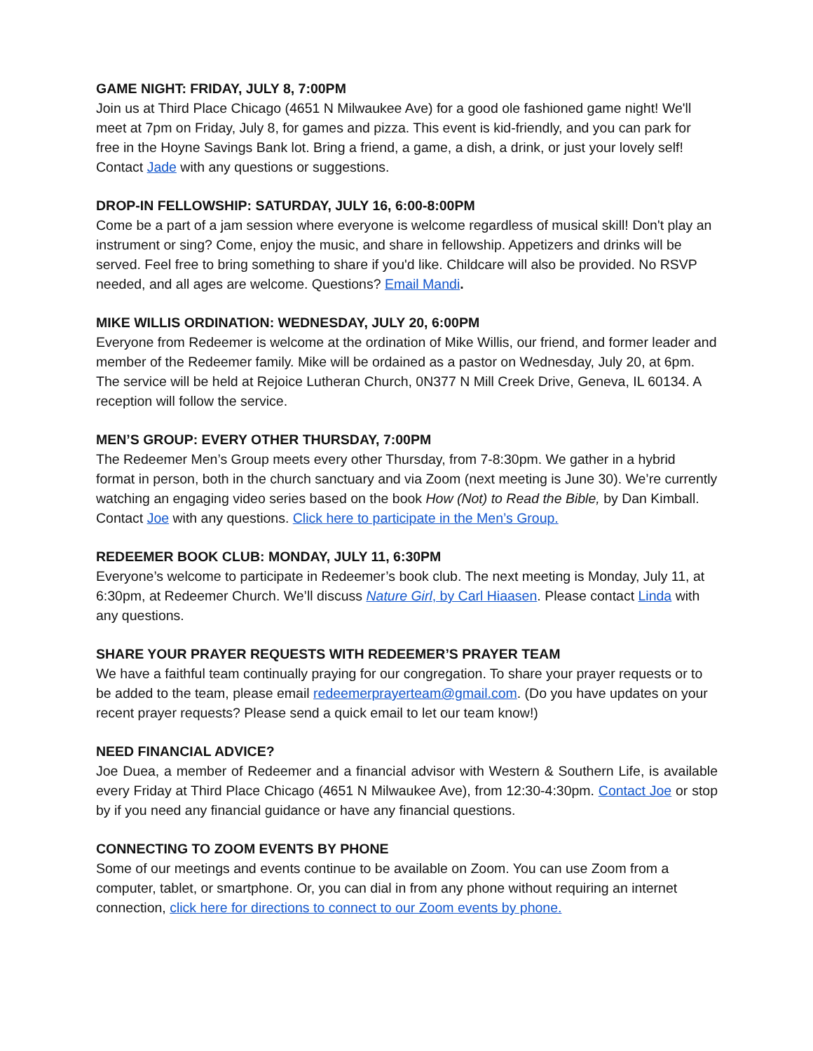GAME NIGHT: FRIDAY, JULY 8, 7:00PM
Join us at Third Place Chicago (4651 N Milwaukee Ave) for a good ole fashioned game night! We'll meet at 7pm on Friday, July 8, for games and pizza. This event is kid-friendly, and you can park for free in the Hoyne Savings Bank lot. Bring a friend, a game, a dish, a drink, or just your lovely self! Contact Jade with any questions or suggestions.
DROP-IN FELLOWSHIP: SATURDAY, JULY 16, 6:00-8:00PM
Come be a part of a jam session where everyone is welcome regardless of musical skill! Don't play an instrument or sing? Come, enjoy the music, and share in fellowship. Appetizers and drinks will be served. Feel free to bring something to share if you'd like. Childcare will also be provided. No RSVP needed, and all ages are welcome. Questions? Email Mandi.
MIKE WILLIS ORDINATION: WEDNESDAY, JULY 20, 6:00PM
Everyone from Redeemer is welcome at the ordination of Mike Willis, our friend, and former leader and member of the Redeemer family. Mike will be ordained as a pastor on Wednesday, July 20, at 6pm. The service will be held at Rejoice Lutheran Church, 0N377 N Mill Creek Drive, Geneva, IL 60134. A reception will follow the service.
MEN’S GROUP: EVERY OTHER THURSDAY, 7:00PM
The Redeemer Men’s Group meets every other Thursday, from 7-8:30pm. We gather in a hybrid format in person, both in the church sanctuary and via Zoom (next meeting is June 30). We’re currently watching an engaging video series based on the book How (Not) to Read the Bible, by Dan Kimball. Contact Joe with any questions. Click here to participate in the Men’s Group.
REDEEMER BOOK CLUB: MONDAY, JULY 11, 6:30PM
Everyone’s welcome to participate in Redeemer’s book club. The next meeting is Monday, July 11, at 6:30pm, at Redeemer Church. We’ll discuss Nature Girl, by Carl Hiaasen. Please contact Linda with any questions.
SHARE YOUR PRAYER REQUESTS WITH REDEEMER’S PRAYER TEAM
We have a faithful team continually praying for our congregation. To share your prayer requests or to be added to the team, please email redeemerprayerteam@gmail.com. (Do you have updates on your recent prayer requests? Please send a quick email to let our team know!)
NEED FINANCIAL ADVICE?
Joe Duea, a member of Redeemer and a financial advisor with Western & Southern Life, is available every Friday at Third Place Chicago (4651 N Milwaukee Ave), from 12:30-4:30pm. Contact Joe or stop by if you need any financial guidance or have any financial questions.
CONNECTING TO ZOOM EVENTS BY PHONE
Some of our meetings and events continue to be available on Zoom. You can use Zoom from a computer, tablet, or smartphone. Or, you can dial in from any phone without requiring an internet connection, click here for directions to connect to our Zoom events by phone.